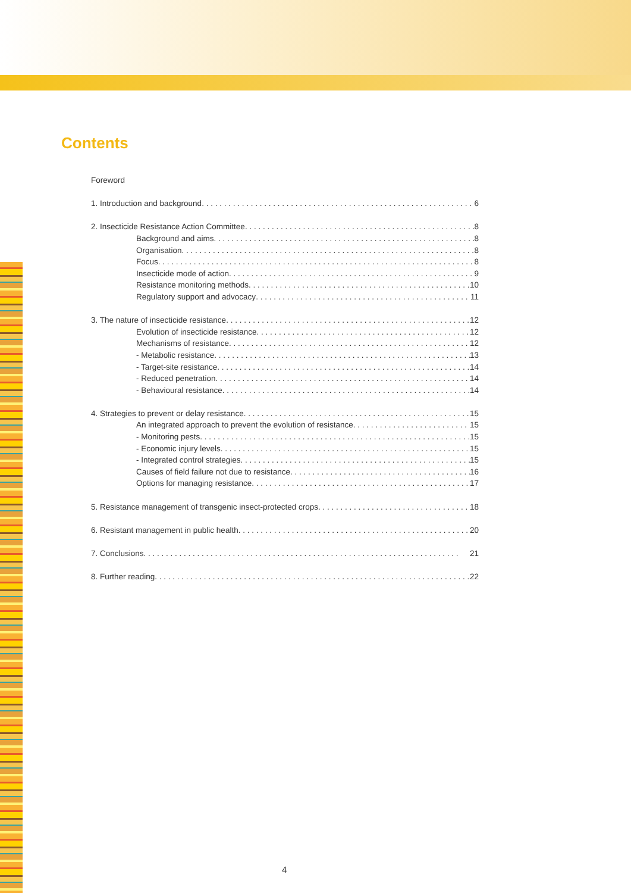Contents
Foreword
1. Introduction and background 6
2. Insecticide Resistance Action Committee 8
Background and aims 8
Organisation 8
Focus 8
Insecticide mode of action 9
Resistance monitoring methods 10
Regulatory support and advocacy 11
3. The nature of insecticide resistance 12
Evolution of insecticide resistance 12
Mechanisms of resistance 12
- Metabolic resistance 13
- Target-site resistance 14
- Reduced penetration 14
- Behavioural resistance 14
4. Strategies to prevent or delay resistance 15
An integrated approach to prevent the evolution of resistance 15
- Monitoring pests 15
- Economic injury levels 15
- Integrated control strategies 15
Causes of field failure not due to resistance 16
Options for managing resistance 17
5. Resistance management of transgenic insect-protected crops 18
6. Resistant management in public health 20
7. Conclusions 21
8. Further reading 22
4